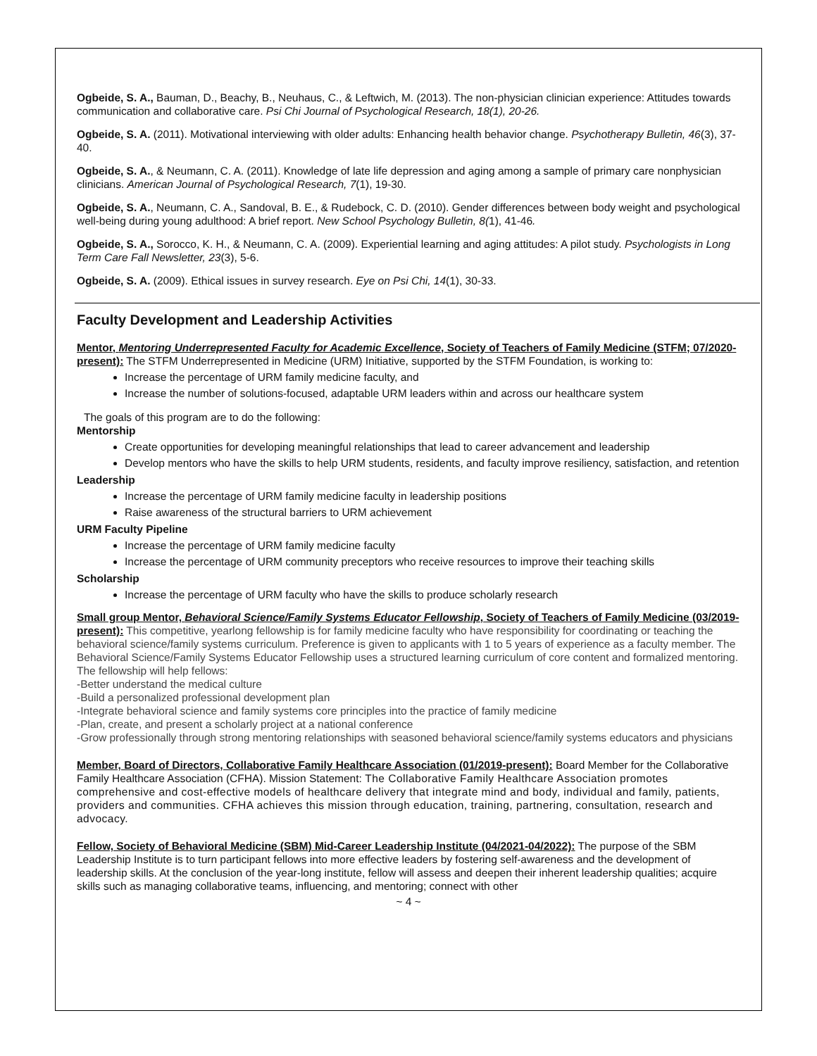Ogbeide, S. A., Bauman, D., Beachy, B., Neuhaus, C., & Leftwich, M. (2013). The non-physician clinician experience: Attitudes towards communication and collaborative care. Psi Chi Journal of Psychological Research, 18(1), 20-26.
Ogbeide, S. A. (2011). Motivational interviewing with older adults: Enhancing health behavior change. Psychotherapy Bulletin, 46(3), 37-40.
Ogbeide, S. A., & Neumann, C. A. (2011). Knowledge of late life depression and aging among a sample of primary care nonphysician clinicians. American Journal of Psychological Research, 7(1), 19-30.
Ogbeide, S. A., Neumann, C. A., Sandoval, B. E., & Rudebock, C. D. (2010). Gender differences between body weight and psychological well-being during young adulthood: A brief report. New School Psychology Bulletin, 8(1), 41-46.
Ogbeide, S. A., Sorocco, K. H., & Neumann, C. A. (2009). Experiential learning and aging attitudes: A pilot study. Psychologists in Long Term Care Fall Newsletter, 23(3), 5-6.
Ogbeide, S. A. (2009). Ethical issues in survey research. Eye on Psi Chi, 14(1), 30-33.
Faculty Development and Leadership Activities
Mentor, Mentoring Underrepresented Faculty for Academic Excellence, Society of Teachers of Family Medicine (STFM; 07/2020-present): The STFM Underrepresented in Medicine (URM) Initiative, supported by the STFM Foundation, is working to:
Increase the percentage of URM family medicine faculty, and
Increase the number of solutions-focused, adaptable URM leaders within and across our healthcare system
The goals of this program are to do the following:
Mentorship
Create opportunities for developing meaningful relationships that lead to career advancement and leadership
Develop mentors who have the skills to help URM students, residents, and faculty improve resiliency, satisfaction, and retention
Leadership
Increase the percentage of URM family medicine faculty in leadership positions
Raise awareness of the structural barriers to URM achievement
URM Faculty Pipeline
Increase the percentage of URM family medicine faculty
Increase the percentage of URM community preceptors who receive resources to improve their teaching skills
Scholarship
Increase the percentage of URM faculty who have the skills to produce scholarly research
Small group Mentor, Behavioral Science/Family Systems Educator Fellowship, Society of Teachers of Family Medicine (03/2019-present): This competitive, yearlong fellowship is for family medicine faculty who have responsibility for coordinating or teaching the behavioral science/family systems curriculum. Preference is given to applicants with 1 to 5 years of experience as a faculty member. The Behavioral Science/Family Systems Educator Fellowship uses a structured learning curriculum of core content and formalized mentoring. The fellowship will help fellows:
-Better understand the medical culture
-Build a personalized professional development plan
-Integrate behavioral science and family systems core principles into the practice of family medicine
-Plan, create, and present a scholarly project at a national conference
-Grow professionally through strong mentoring relationships with seasoned behavioral science/family systems educators and physicians
Member, Board of Directors, Collaborative Family Healthcare Association (01/2019-present): Board Member for the Collaborative Family Healthcare Association (CFHA). Mission Statement: The Collaborative Family Healthcare Association promotes comprehensive and cost-effective models of healthcare delivery that integrate mind and body, individual and family, patients, providers and communities. CFHA achieves this mission through education, training, partnering, consultation, research and advocacy.
Fellow, Society of Behavioral Medicine (SBM) Mid-Career Leadership Institute (04/2021-04/2022): The purpose of the SBM Leadership Institute is to turn participant fellows into more effective leaders by fostering self-awareness and the development of leadership skills. At the conclusion of the year-long institute, fellow will assess and deepen their inherent leadership qualities; acquire skills such as managing collaborative teams, influencing, and mentoring; connect with other
~ 4 ~